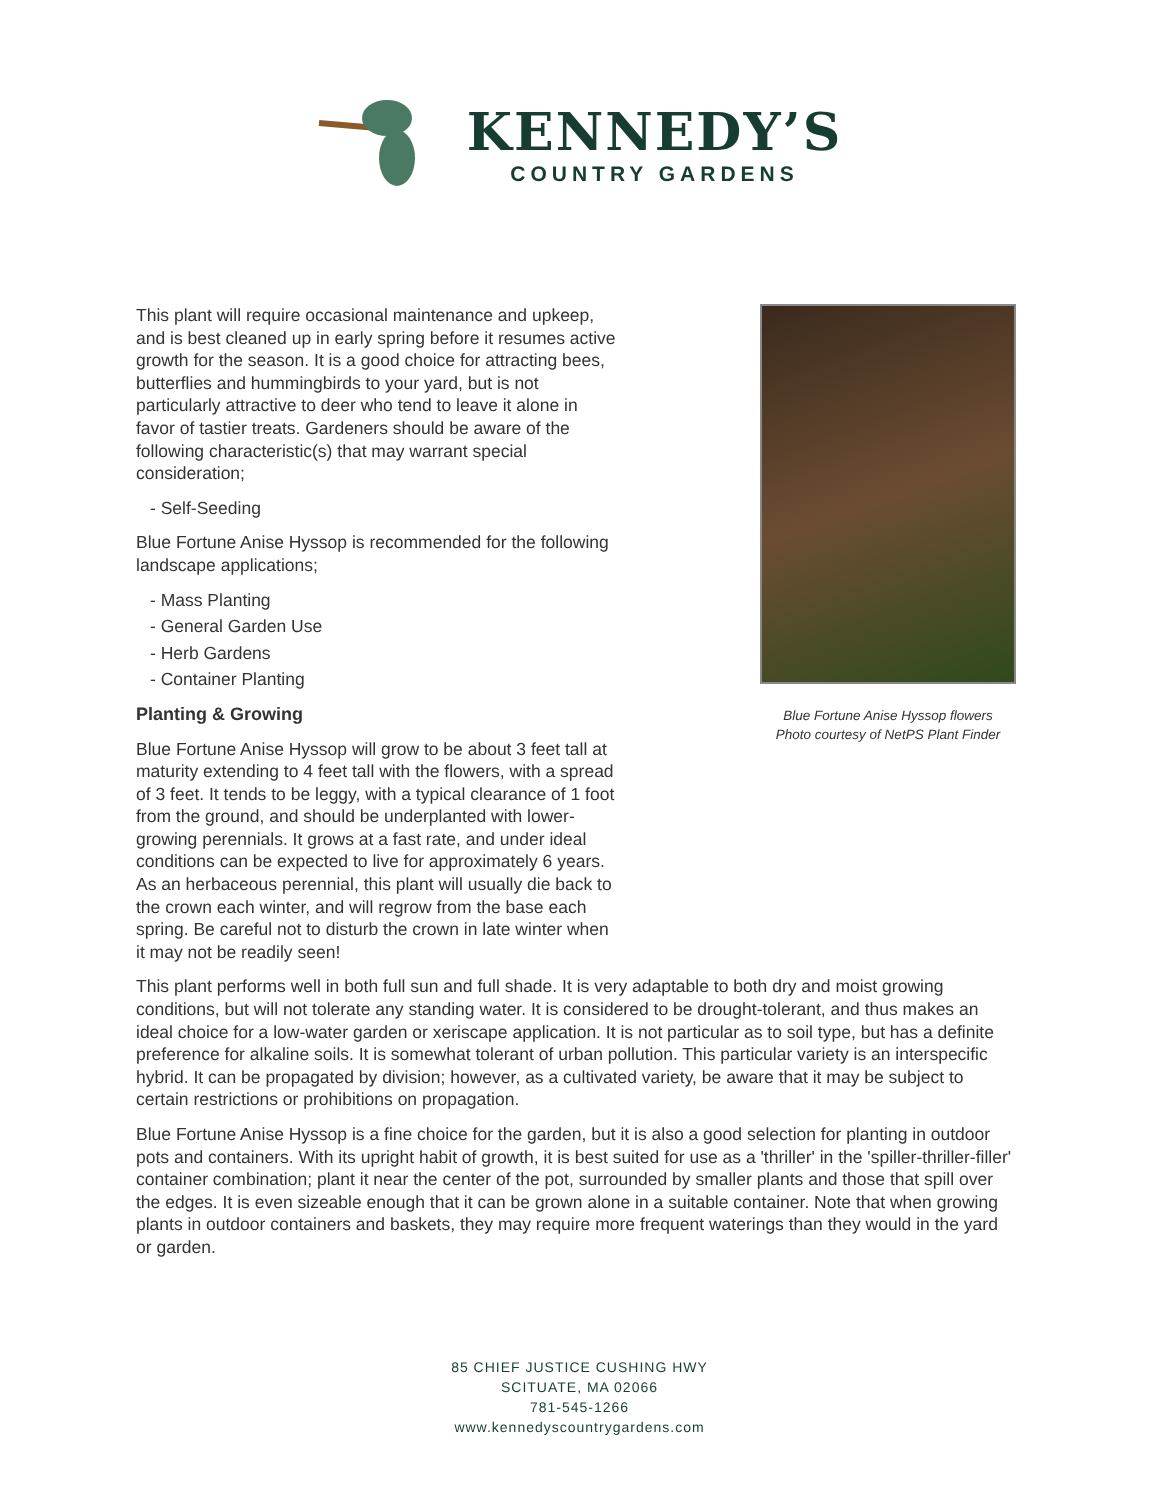KENNEDY’S
COUNTRY GARDENS
This plant will require occasional maintenance and upkeep, and is best cleaned up in early spring before it resumes active growth for the season. It is a good choice for attracting bees, butterflies and hummingbirds to your yard, but is not particularly attractive to deer who tend to leave it alone in favor of tastier treats. Gardeners should be aware of the following characteristic(s) that may warrant special consideration;
- Self-Seeding
Blue Fortune Anise Hyssop is recommended for the following landscape applications;
- Mass Planting
- General Garden Use
- Herb Gardens
- Container Planting
Planting & Growing
Blue Fortune Anise Hyssop will grow to be about 3 feet tall at maturity extending to 4 feet tall with the flowers, with a spread of 3 feet. It tends to be leggy, with a typical clearance of 1 foot from the ground, and should be underplanted with lower-growing perennials. It grows at a fast rate, and under ideal conditions can be expected to live for approximately 6 years. As an herbaceous perennial, this plant will usually die back to the crown each winter, and will regrow from the base each spring. Be careful not to disturb the crown in late winter when it may not be readily seen!
Blue Fortune Anise Hyssop flowers
Photo courtesy of NetPS Plant Finder
This plant performs well in both full sun and full shade. It is very adaptable to both dry and moist growing conditions, but will not tolerate any standing water. It is considered to be drought-tolerant, and thus makes an ideal choice for a low-water garden or xeriscape application. It is not particular as to soil type, but has a definite preference for alkaline soils. It is somewhat tolerant of urban pollution. This particular variety is an interspecific hybrid. It can be propagated by division; however, as a cultivated variety, be aware that it may be subject to certain restrictions or prohibitions on propagation.
Blue Fortune Anise Hyssop is a fine choice for the garden, but it is also a good selection for planting in outdoor pots and containers. With its upright habit of growth, it is best suited for use as a 'thriller' in the 'spiller-thriller-filler' container combination; plant it near the center of the pot, surrounded by smaller plants and those that spill over the edges. It is even sizeable enough that it can be grown alone in a suitable container. Note that when growing plants in outdoor containers and baskets, they may require more frequent waterings than they would in the yard or garden.
85 CHIEF JUSTICE CUSHING HWY
SCITUATE, MA 02066
781-545-1266
www.kennedyscountrygardens.com